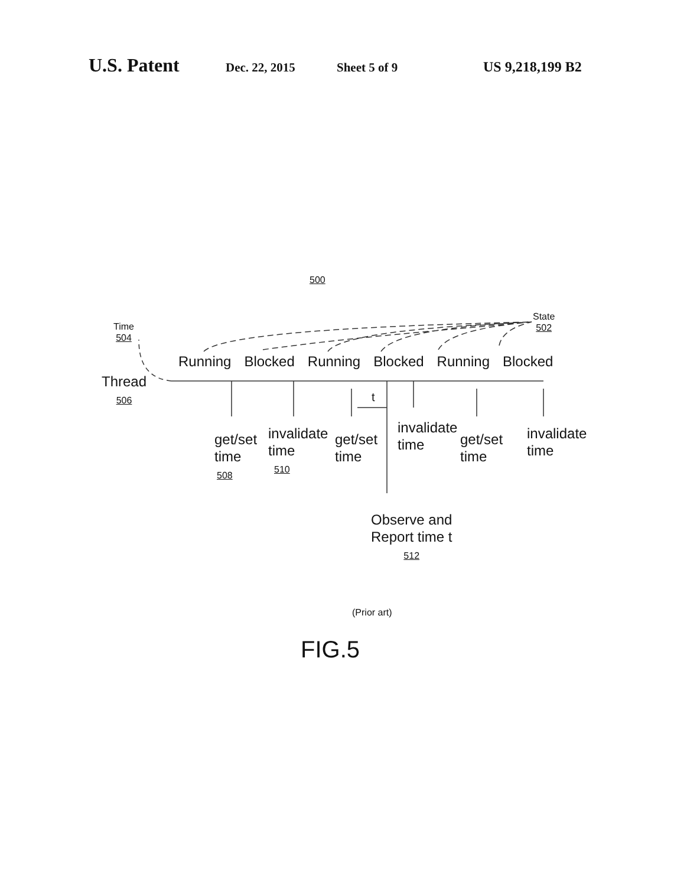U.S. Patent Dec. 22, 2015 Sheet 5 of 9 US 9,218,199 B2
500
Time
504
State
502
Running Blocked Running Blocked Running Blocked
Thread
506
t
get/set
time
508
invalidate
time
510
get/set
time
invalidate
time
get/set
time
invalidate
time
Observe and
Report time t
512
(Prior art)
FIG.5